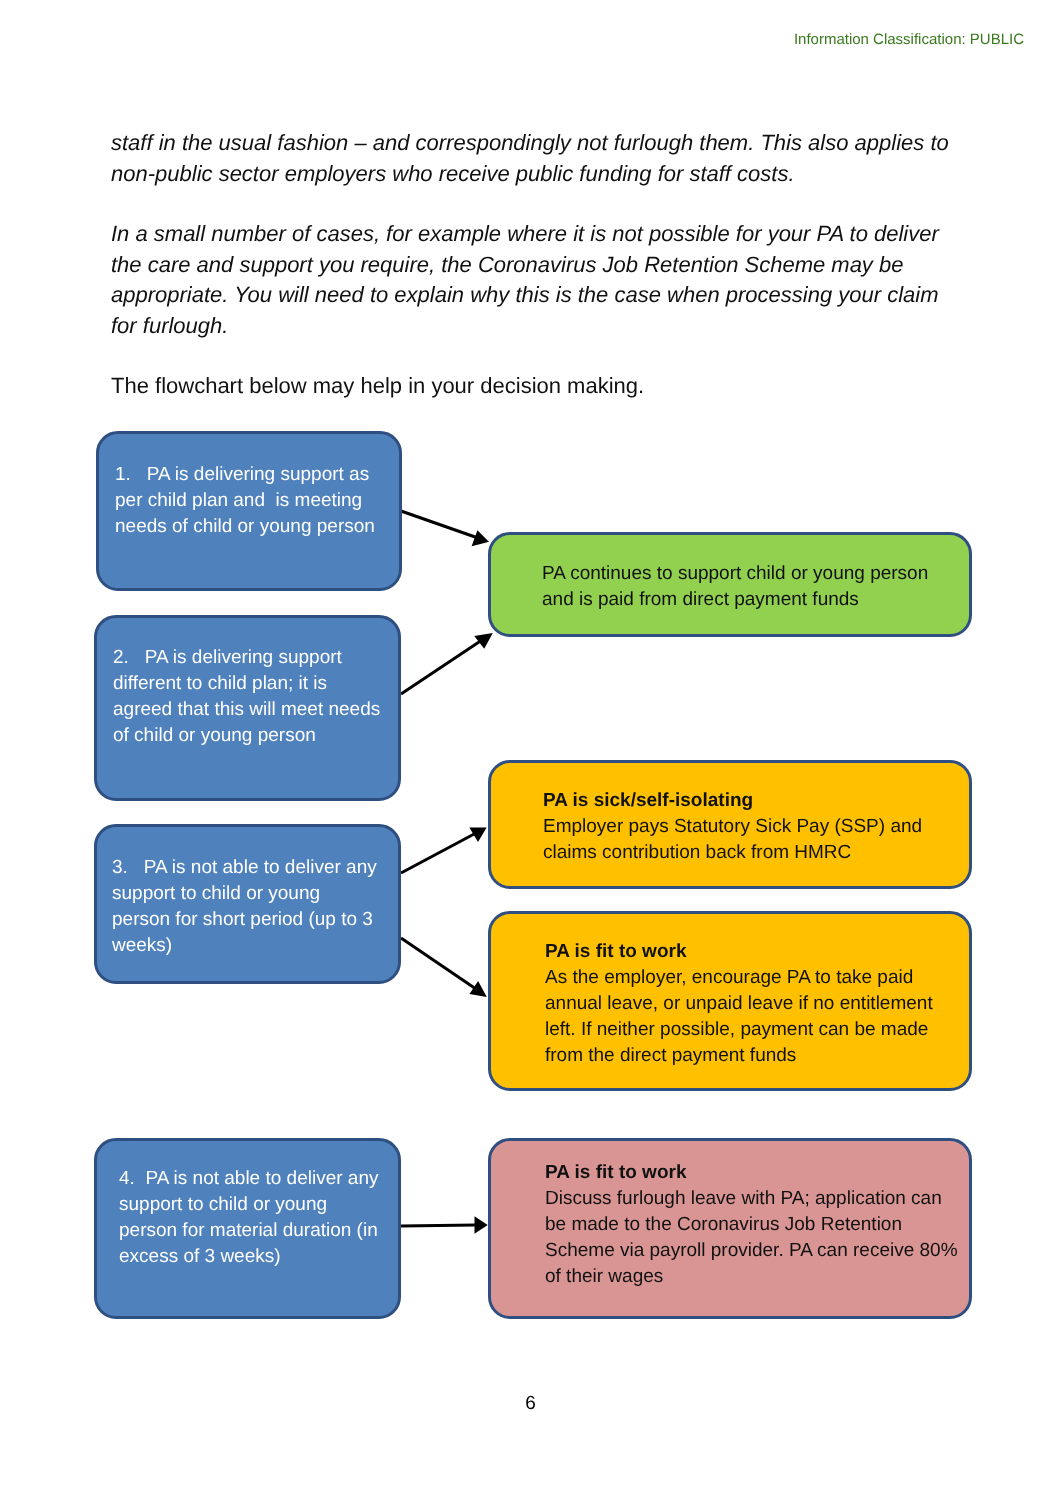Information Classification: PUBLIC
staff in the usual fashion – and correspondingly not furlough them. This also applies to non-public sector employers who receive public funding for staff costs.
In a small number of cases, for example where it is not possible for your PA to deliver the care and support you require, the Coronavirus Job Retention Scheme may be appropriate. You will need to explain why this is the case when processing your claim for furlough.
The flowchart below may help in your decision making.
1. PA is delivering support as per child plan and is meeting needs of child or young person
2. PA is delivering support different to child plan; it is agreed that this will meet needs of child or young person
3. PA is not able to deliver any support to child or young person for short period (up to 3 weeks)
4. PA is not able to deliver any support to child or young person for material duration (in excess of 3 weeks)
PA continues to support child or young person and is paid from direct payment funds
PA is sick/self-isolating
Employer pays Statutory Sick Pay (SSP) and claims contribution back from HMRC
PA is fit to work
As the employer, encourage PA to take paid annual leave, or unpaid leave if no entitlement left. If neither possible, payment can be made from the direct payment funds
PA is fit to work
Discuss furlough leave with PA; application can be made to the Coronavirus Job Retention Scheme via payroll provider. PA can receive 80% of their wages
6